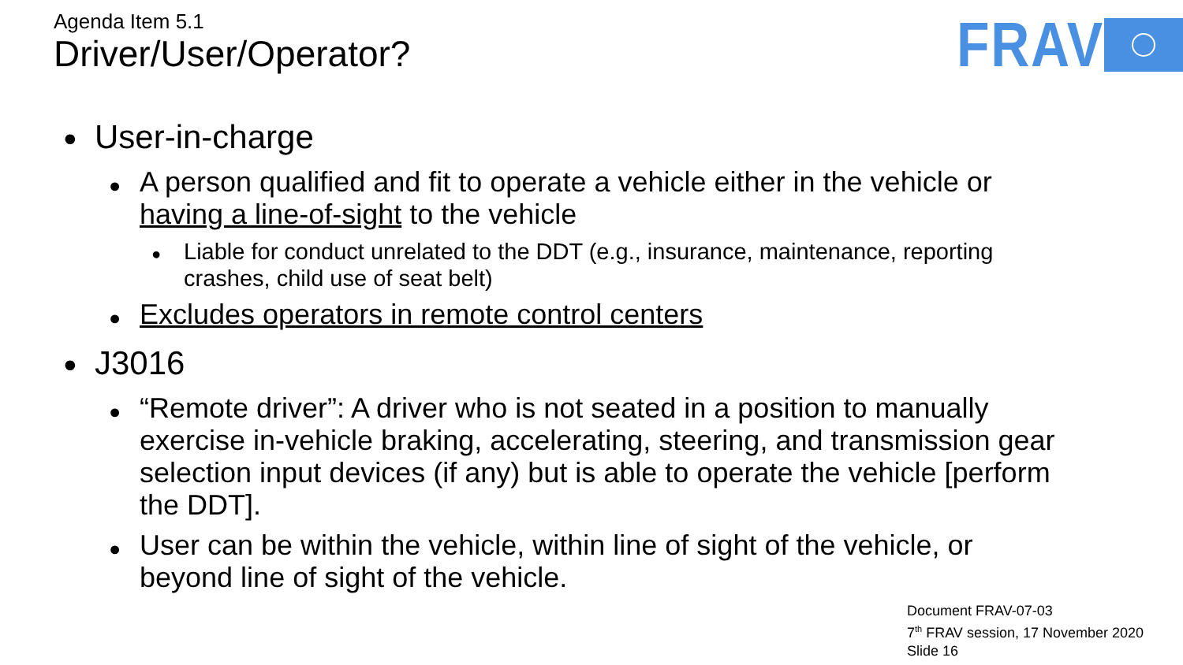Agenda Item 5.1
Driver/User/Operator?
FRAV
● User-in-charge
● A person qualified and fit to operate a vehicle either in the vehicle or having a line-of-sight to the vehicle
● Liable for conduct unrelated to the DDT (e.g., insurance, maintenance, reporting crashes, child use of seat belt)
● Excludes operators in remote control centers
● J3016
● “Remote driver”: A driver who is not seated in a position to manually exercise in-vehicle braking, accelerating, steering, and transmission gear selection input devices (if any) but is able to operate the vehicle [perform the DDT].
● User can be within the vehicle, within line of sight of the vehicle, or beyond line of sight of the vehicle.
Document FRAV-07-03
7<sup>th</sup> FRAV session, 17 November 2020
Slide 16